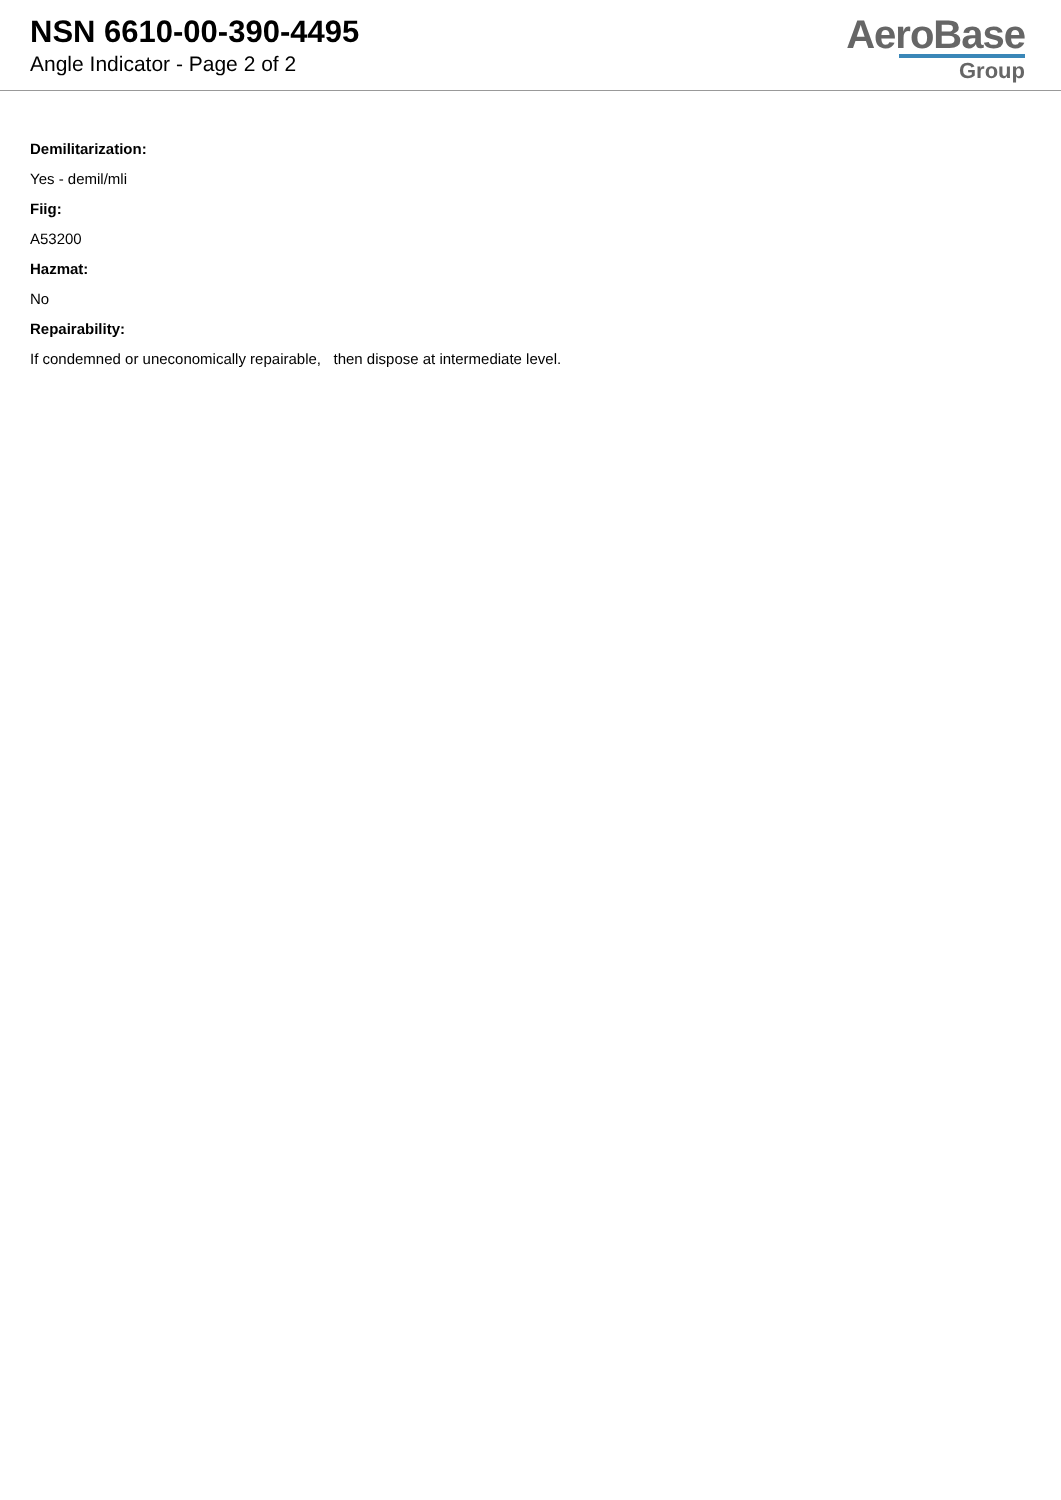NSN 6610-00-390-4495
Angle Indicator - Page 2 of 2
AeroBase
Group
Demilitarization:
Yes - demil/mli
Fiig:
A53200
Hazmat:
No
Repairability:
If condemned or uneconomically repairable, then dispose at intermediate level.